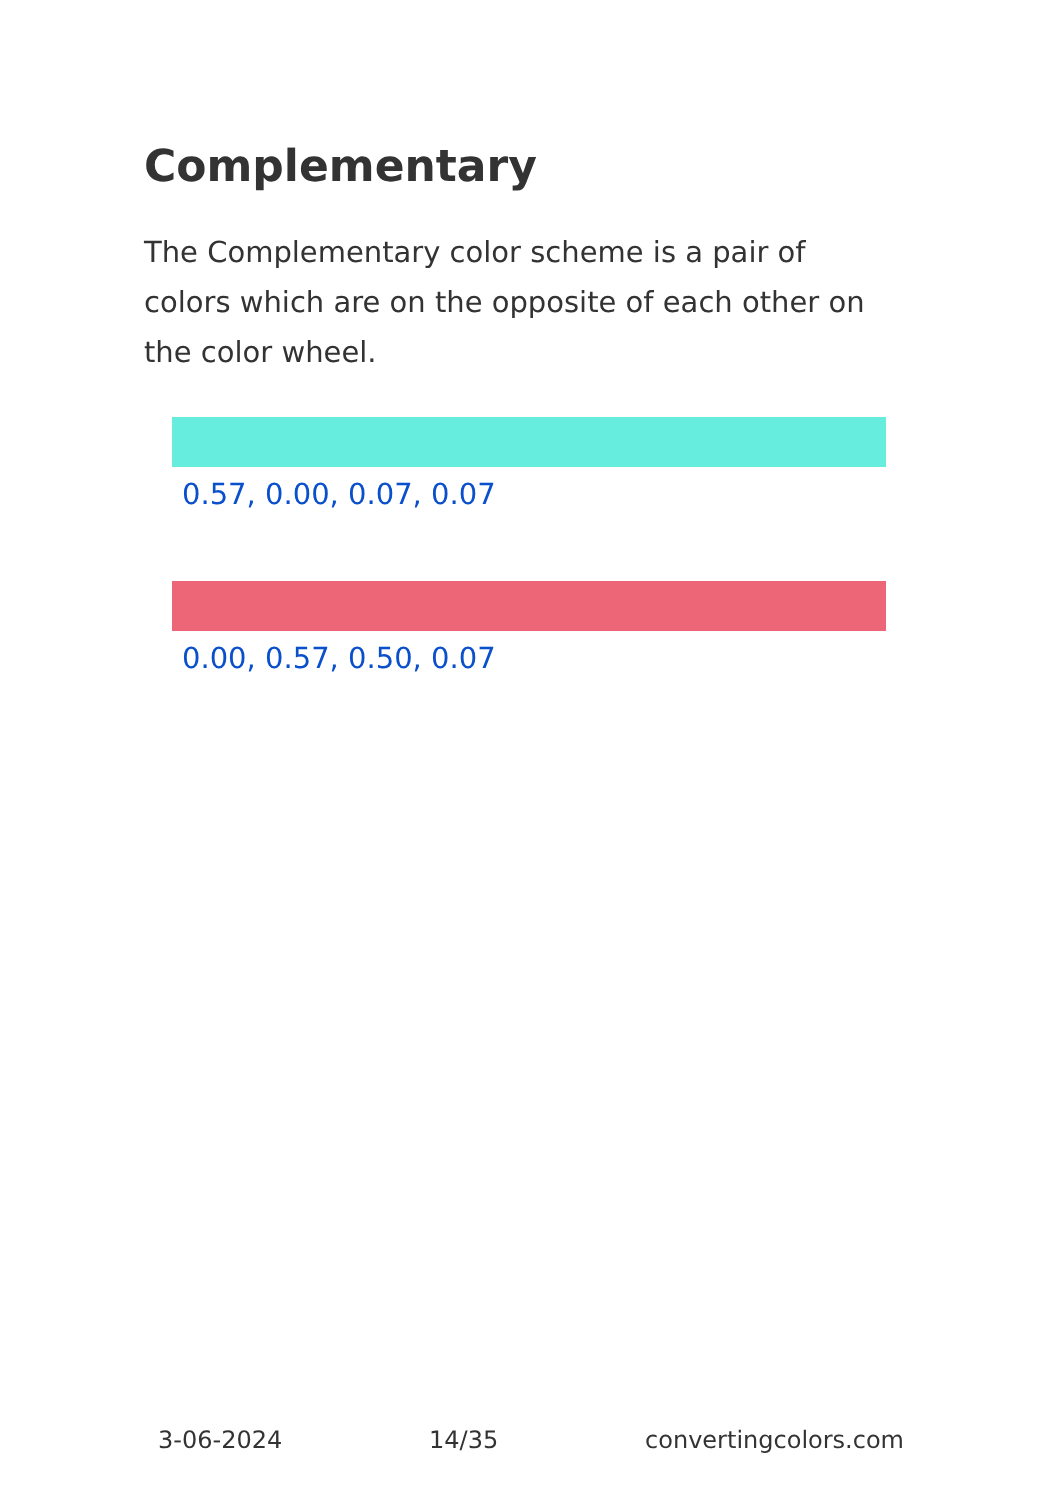Complementary
The Complementary color scheme is a pair of colors which are on the opposite of each other on the color wheel.
0.57, 0.00, 0.07, 0.07
0.00, 0.57, 0.50, 0.07
3-06-2024 14/35 convertingcolors.com